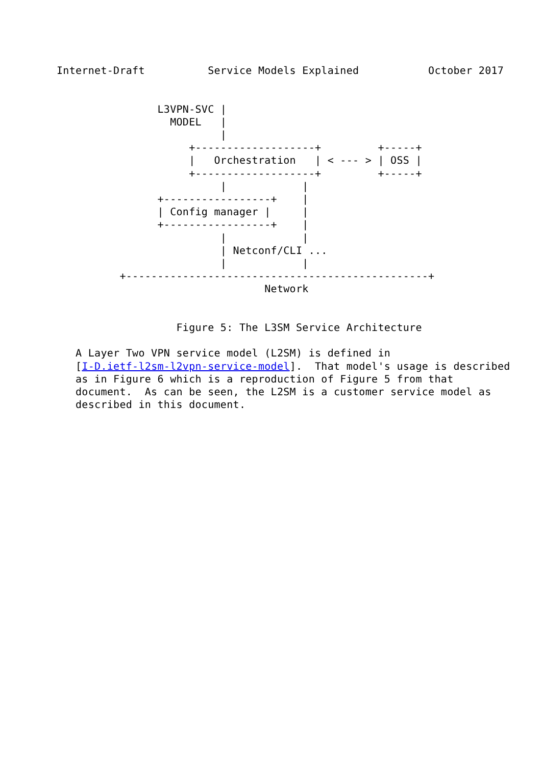Internet-Draft          Service Models Explained           October 2017


                L3VPN-SVC |
                  MODEL   |
                          |
                     +-------------------+         +-----+
                     |   Orchestration   | < --- > | OSS |
                     +-------------------+         +-----+
                          |            |
                +-----------------+    |
                | Config manager |     |
                +-----------------+    |
                          |            |
                          | Netconf/CLI ...
                          |            |
          +------------------------------------------------+
                                 Network


                   Figure 5: The L3SM Service Architecture

   A Layer Two VPN service model (L2SM) is defined in
   [I-D.ietf-l2sm-l2vpn-service-model].  That model's usage is described
   as in Figure 6 which is a reproduction of Figure 5 from that
   document.  As can be seen, the L2SM is a customer service model as
   described in this document.